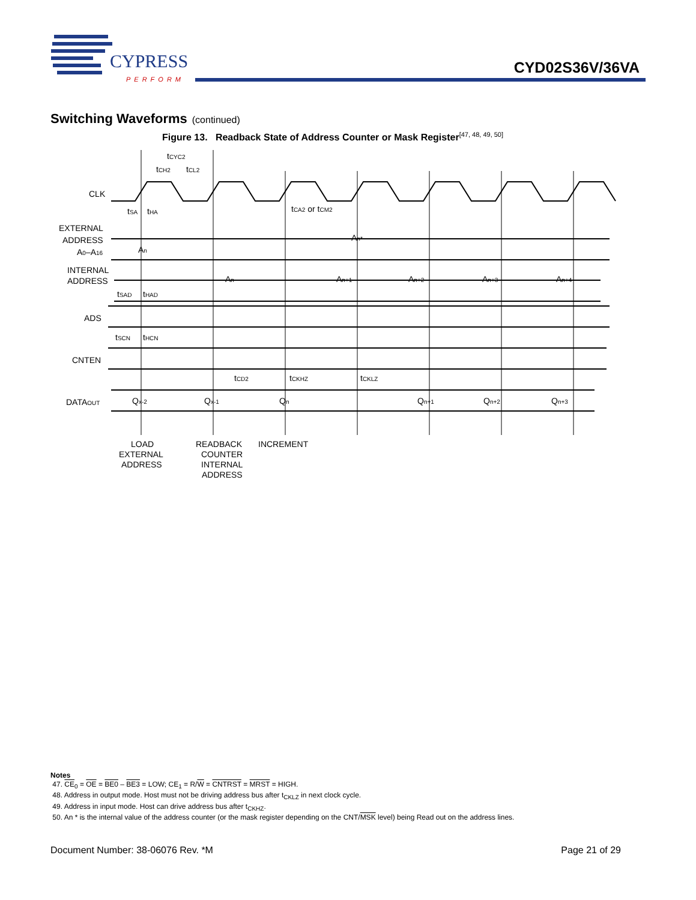CYPRESS
PERFORM
CYD02S36V/36VA
Switching Waveforms (continued)
Figure 13. Readback State of Address Counter or Mask Register<sup>[47, 48, 49, 50]</sup>
CLK
EXTERNAL
ADDRESS
A0–A16
INTERNAL
ADDRESS
ADS
CNTEN
DATAOUT
tCYC2
tCH2
tCL2
tSA
tHA
tCA2 or tCM2
An
An*
An
An+1
An+2
An+3
An+4
tSAD
tHAD
tSCN
tHCN
tCD2
tCKHZ
tCKLZ
Qx-2
Qx-1
Qn
Qn+1
Qn+2
Qn+3
LOAD
EXTERNAL
ADDRESS
READBACK
COUNTER
INTERNAL
ADDRESS
INCREMENT
Notes
47. CE<sub>0</sub> = OE = BE0 – BE3 = LOW; CE<sub>1</sub> = R/W = CNTRST = MRST = HIGH.
48. Address in output mode. Host must not be driving address bus after t<sub>CKLZ</sub> in next clock cycle.
49. Address in input mode. Host can drive address bus after t<sub>CKHZ</sub>.
50. An * is the internal value of the address counter (or the mask register depending on the CNT/MSK level) being Read out on the address lines.
Document Number: 38-06076 Rev. *M Page 21 of 29